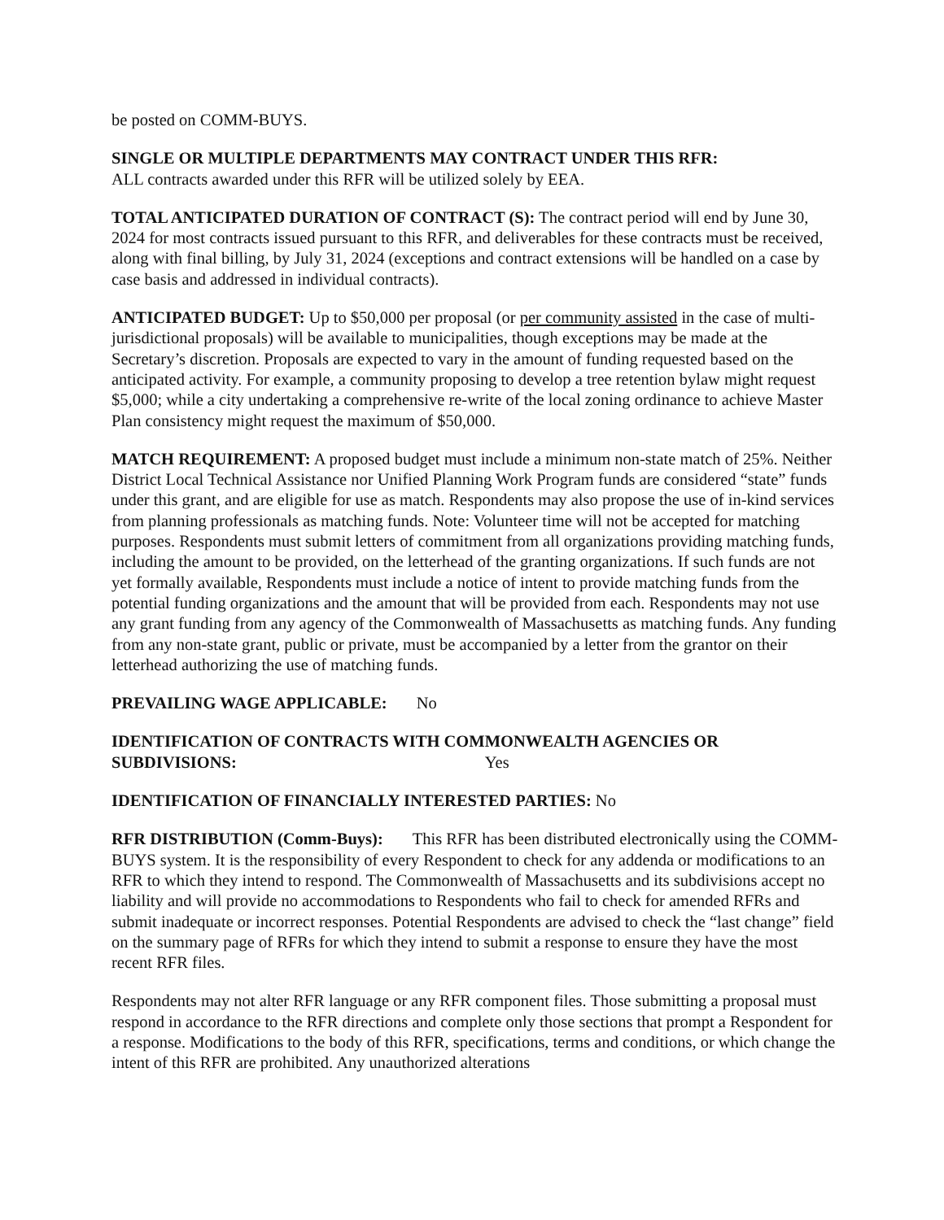be posted on COMM-BUYS.
SINGLE OR MULTIPLE DEPARTMENTS MAY CONTRACT UNDER THIS RFR:
ALL contracts awarded under this RFR will be utilized solely by EEA.
TOTAL ANTICIPATED DURATION OF CONTRACT (S): The contract period will end by June 30, 2024 for most contracts issued pursuant to this RFR, and deliverables for these contracts must be received, along with final billing, by July 31, 2024 (exceptions and contract extensions will be handled on a case by case basis and addressed in individual contracts).
ANTICIPATED BUDGET: Up to $50,000 per proposal (or per community assisted in the case of multi-jurisdictional proposals) will be available to municipalities, though exceptions may be made at the Secretary’s discretion. Proposals are expected to vary in the amount of funding requested based on the anticipated activity. For example, a community proposing to develop a tree retention bylaw might request $5,000; while a city undertaking a comprehensive re-write of the local zoning ordinance to achieve Master Plan consistency might request the maximum of $50,000.
MATCH REQUIREMENT: A proposed budget must include a minimum non-state match of 25%. Neither District Local Technical Assistance nor Unified Planning Work Program funds are considered “state” funds under this grant, and are eligible for use as match. Respondents may also propose the use of in-kind services from planning professionals as matching funds. Note: Volunteer time will not be accepted for matching purposes. Respondents must submit letters of commitment from all organizations providing matching funds, including the amount to be provided, on the letterhead of the granting organizations. If such funds are not yet formally available, Respondents must include a notice of intent to provide matching funds from the potential funding organizations and the amount that will be provided from each. Respondents may not use any grant funding from any agency of the Commonwealth of Massachusetts as matching funds. Any funding from any non-state grant, public or private, must be accompanied by a letter from the grantor on their letterhead authorizing the use of matching funds.
PREVAILING WAGE APPLICABLE: No
IDENTIFICATION OF CONTRACTS WITH COMMONWEALTH AGENCIES OR SUBDIVISIONS: Yes
IDENTIFICATION OF FINANCIALLY INTERESTED PARTIES: No
RFR DISTRIBUTION (Comm-Buys): This RFR has been distributed electronically using the COMM-BUYS system. It is the responsibility of every Respondent to check for any addenda or modifications to an RFR to which they intend to respond. The Commonwealth of Massachusetts and its subdivisions accept no liability and will provide no accommodations to Respondents who fail to check for amended RFRs and submit inadequate or incorrect responses. Potential Respondents are advised to check the “last change” field on the summary page of RFRs for which they intend to submit a response to ensure they have the most recent RFR files.
Respondents may not alter RFR language or any RFR component files. Those submitting a proposal must respond in accordance to the RFR directions and complete only those sections that prompt a Respondent for a response. Modifications to the body of this RFR, specifications, terms and conditions, or which change the intent of this RFR are prohibited. Any unauthorized alterations